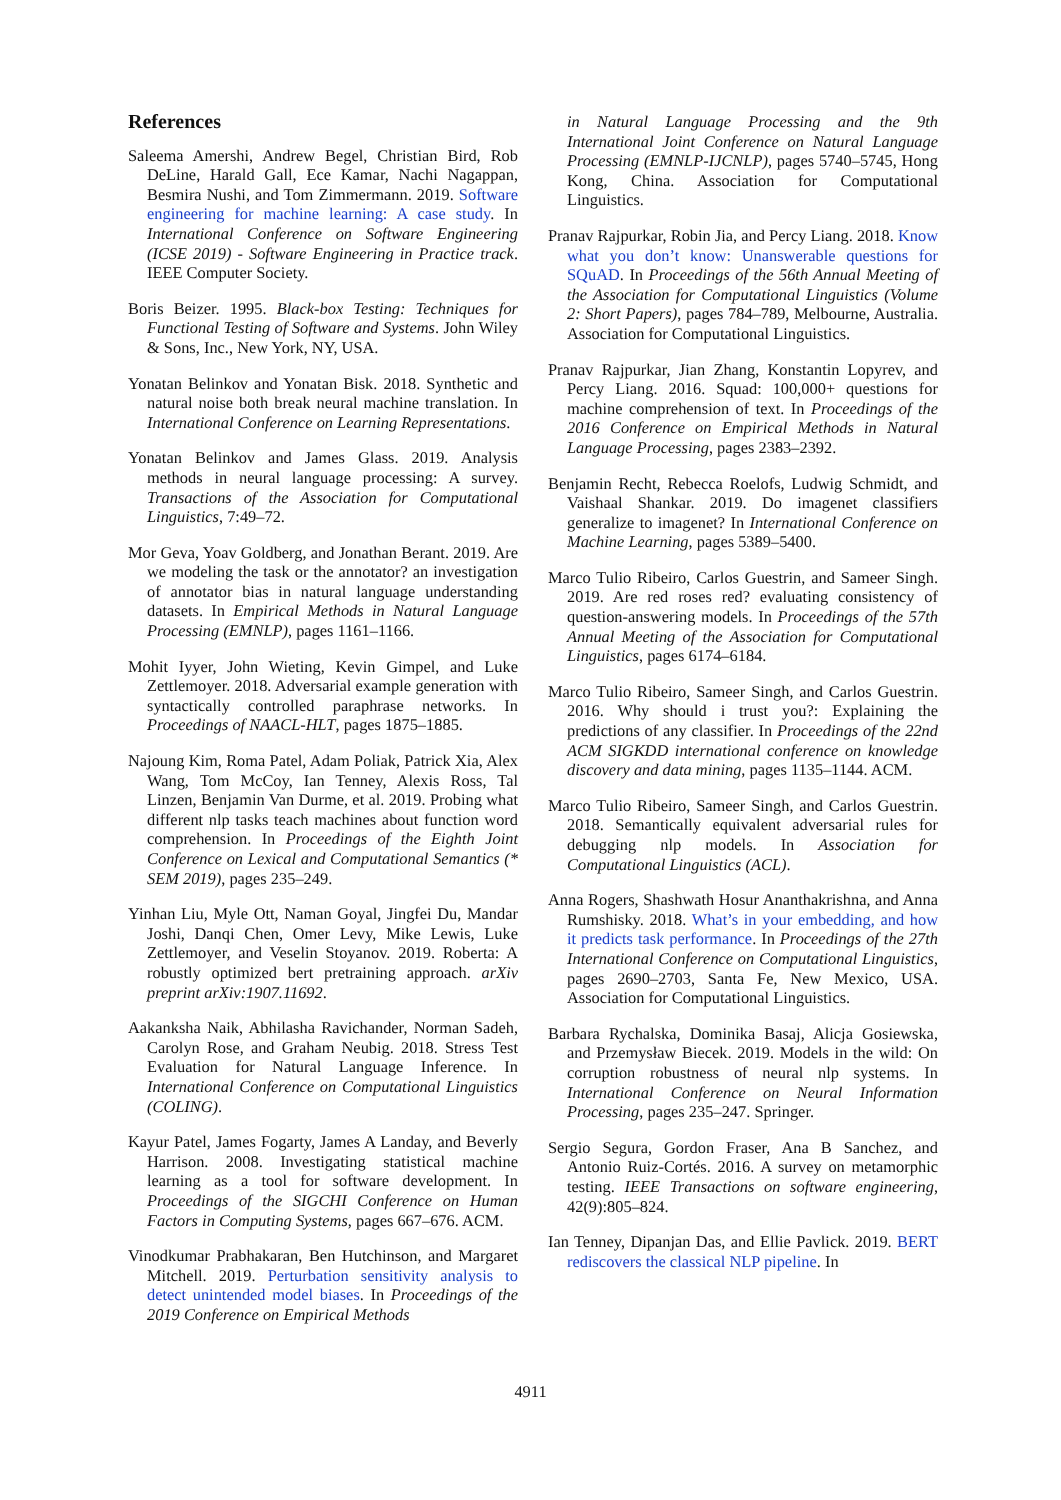References
Saleema Amershi, Andrew Begel, Christian Bird, Rob DeLine, Harald Gall, Ece Kamar, Nachi Nagappan, Besmira Nushi, and Tom Zimmermann. 2019. Software engineering for machine learning: A case study. In International Conference on Software Engineering (ICSE 2019) - Software Engineering in Practice track. IEEE Computer Society.
Boris Beizer. 1995. Black-box Testing: Techniques for Functional Testing of Software and Systems. John Wiley & Sons, Inc., New York, NY, USA.
Yonatan Belinkov and Yonatan Bisk. 2018. Synthetic and natural noise both break neural machine translation. In International Conference on Learning Representations.
Yonatan Belinkov and James Glass. 2019. Analysis methods in neural language processing: A survey. Transactions of the Association for Computational Linguistics, 7:49–72.
Mor Geva, Yoav Goldberg, and Jonathan Berant. 2019. Are we modeling the task or the annotator? an investigation of annotator bias in natural language understanding datasets. In Empirical Methods in Natural Language Processing (EMNLP), pages 1161–1166.
Mohit Iyyer, John Wieting, Kevin Gimpel, and Luke Zettlemoyer. 2018. Adversarial example generation with syntactically controlled paraphrase networks. In Proceedings of NAACL-HLT, pages 1875–1885.
Najoung Kim, Roma Patel, Adam Poliak, Patrick Xia, Alex Wang, Tom McCoy, Ian Tenney, Alexis Ross, Tal Linzen, Benjamin Van Durme, et al. 2019. Probing what different nlp tasks teach machines about function word comprehension. In Proceedings of the Eighth Joint Conference on Lexical and Computational Semantics (* SEM 2019), pages 235–249.
Yinhan Liu, Myle Ott, Naman Goyal, Jingfei Du, Mandar Joshi, Danqi Chen, Omer Levy, Mike Lewis, Luke Zettlemoyer, and Veselin Stoyanov. 2019. Roberta: A robustly optimized bert pretraining approach. arXiv preprint arXiv:1907.11692.
Aakanksha Naik, Abhilasha Ravichander, Norman Sadeh, Carolyn Rose, and Graham Neubig. 2018. Stress Test Evaluation for Natural Language Inference. In International Conference on Computational Linguistics (COLING).
Kayur Patel, James Fogarty, James A Landay, and Beverly Harrison. 2008. Investigating statistical machine learning as a tool for software development. In Proceedings of the SIGCHI Conference on Human Factors in Computing Systems, pages 667–676. ACM.
Vinodkumar Prabhakaran, Ben Hutchinson, and Margaret Mitchell. 2019. Perturbation sensitivity analysis to detect unintended model biases. In Proceedings of the 2019 Conference on Empirical Methods
in Natural Language Processing and the 9th International Joint Conference on Natural Language Processing (EMNLP-IJCNLP), pages 5740–5745, Hong Kong, China. Association for Computational Linguistics.
Pranav Rajpurkar, Robin Jia, and Percy Liang. 2018. Know what you don’t know: Unanswerable questions for SQuAD. In Proceedings of the 56th Annual Meeting of the Association for Computational Linguistics (Volume 2: Short Papers), pages 784–789, Melbourne, Australia. Association for Computational Linguistics.
Pranav Rajpurkar, Jian Zhang, Konstantin Lopyrev, and Percy Liang. 2016. Squad: 100,000+ questions for machine comprehension of text. In Proceedings of the 2016 Conference on Empirical Methods in Natural Language Processing, pages 2383–2392.
Benjamin Recht, Rebecca Roelofs, Ludwig Schmidt, and Vaishaal Shankar. 2019. Do imagenet classifiers generalize to imagenet? In International Conference on Machine Learning, pages 5389–5400.
Marco Tulio Ribeiro, Carlos Guestrin, and Sameer Singh. 2019. Are red roses red? evaluating consistency of question-answering models. In Proceedings of the 57th Annual Meeting of the Association for Computational Linguistics, pages 6174–6184.
Marco Tulio Ribeiro, Sameer Singh, and Carlos Guestrin. 2016. Why should i trust you?: Explaining the predictions of any classifier. In Proceedings of the 22nd ACM SIGKDD international conference on knowledge discovery and data mining, pages 1135–1144. ACM.
Marco Tulio Ribeiro, Sameer Singh, and Carlos Guestrin. 2018. Semantically equivalent adversarial rules for debugging nlp models. In Association for Computational Linguistics (ACL).
Anna Rogers, Shashwath Hosur Ananthakrishna, and Anna Rumshisky. 2018. What’s in your embedding, and how it predicts task performance. In Proceedings of the 27th International Conference on Computational Linguistics, pages 2690–2703, Santa Fe, New Mexico, USA. Association for Computational Linguistics.
Barbara Rychalska, Dominika Basaj, Alicja Gosiewska, and Przemysław Biecek. 2019. Models in the wild: On corruption robustness of neural nlp systems. In International Conference on Neural Information Processing, pages 235–247. Springer.
Sergio Segura, Gordon Fraser, Ana B Sanchez, and Antonio Ruiz-Cortés. 2016. A survey on metamorphic testing. IEEE Transactions on software engineering, 42(9):805–824.
Ian Tenney, Dipanjan Das, and Ellie Pavlick. 2019. BERT rediscovers the classical NLP pipeline. In
4911